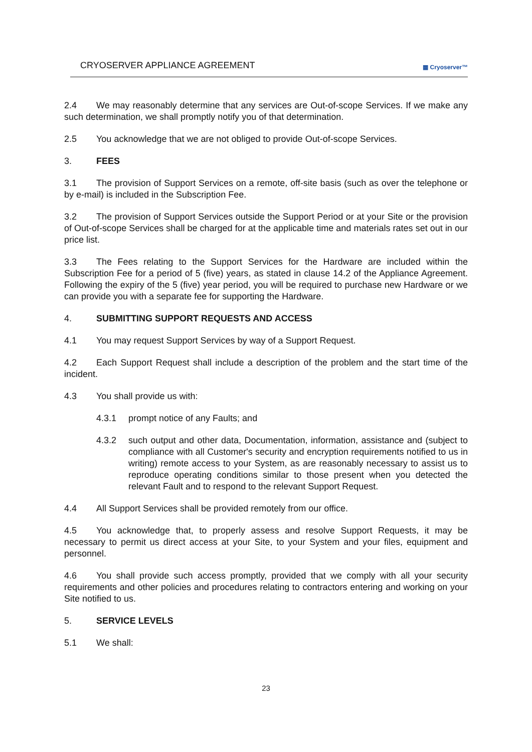CRYOSERVER APPLIANCE AGREEMENT ▦ Cryoserver™
2.4 We may reasonably determine that any services are Out-of-scope Services. If we make any such determination, we shall promptly notify you of that determination.
2.5 You acknowledge that we are not obliged to provide Out-of-scope Services.
3. FEES
3.1 The provision of Support Services on a remote, off-site basis (such as over the telephone or by e-mail) is included in the Subscription Fee.
3.2 The provision of Support Services outside the Support Period or at your Site or the provision of Out-of-scope Services shall be charged for at the applicable time and materials rates set out in our price list.
3.3 The Fees relating to the Support Services for the Hardware are included within the Subscription Fee for a period of 5 (five) years, as stated in clause 14.2 of the Appliance Agreement. Following the expiry of the 5 (five) year period, you will be required to purchase new Hardware or we can provide you with a separate fee for supporting the Hardware.
4. SUBMITTING SUPPORT REQUESTS AND ACCESS
4.1 You may request Support Services by way of a Support Request.
4.2 Each Support Request shall include a description of the problem and the start time of the incident.
4.3 You shall provide us with:
4.3.1 prompt notice of any Faults; and
4.3.2 such output and other data, Documentation, information, assistance and (subject to compliance with all Customer's security and encryption requirements notified to us in writing) remote access to your System, as are reasonably necessary to assist us to reproduce operating conditions similar to those present when you detected the relevant Fault and to respond to the relevant Support Request.
4.4 All Support Services shall be provided remotely from our office.
4.5 You acknowledge that, to properly assess and resolve Support Requests, it may be necessary to permit us direct access at your Site, to your System and your files, equipment and personnel.
4.6 You shall provide such access promptly, provided that we comply with all your security requirements and other policies and procedures relating to contractors entering and working on your Site notified to us.
5. SERVICE LEVELS
5.1 We shall:
23